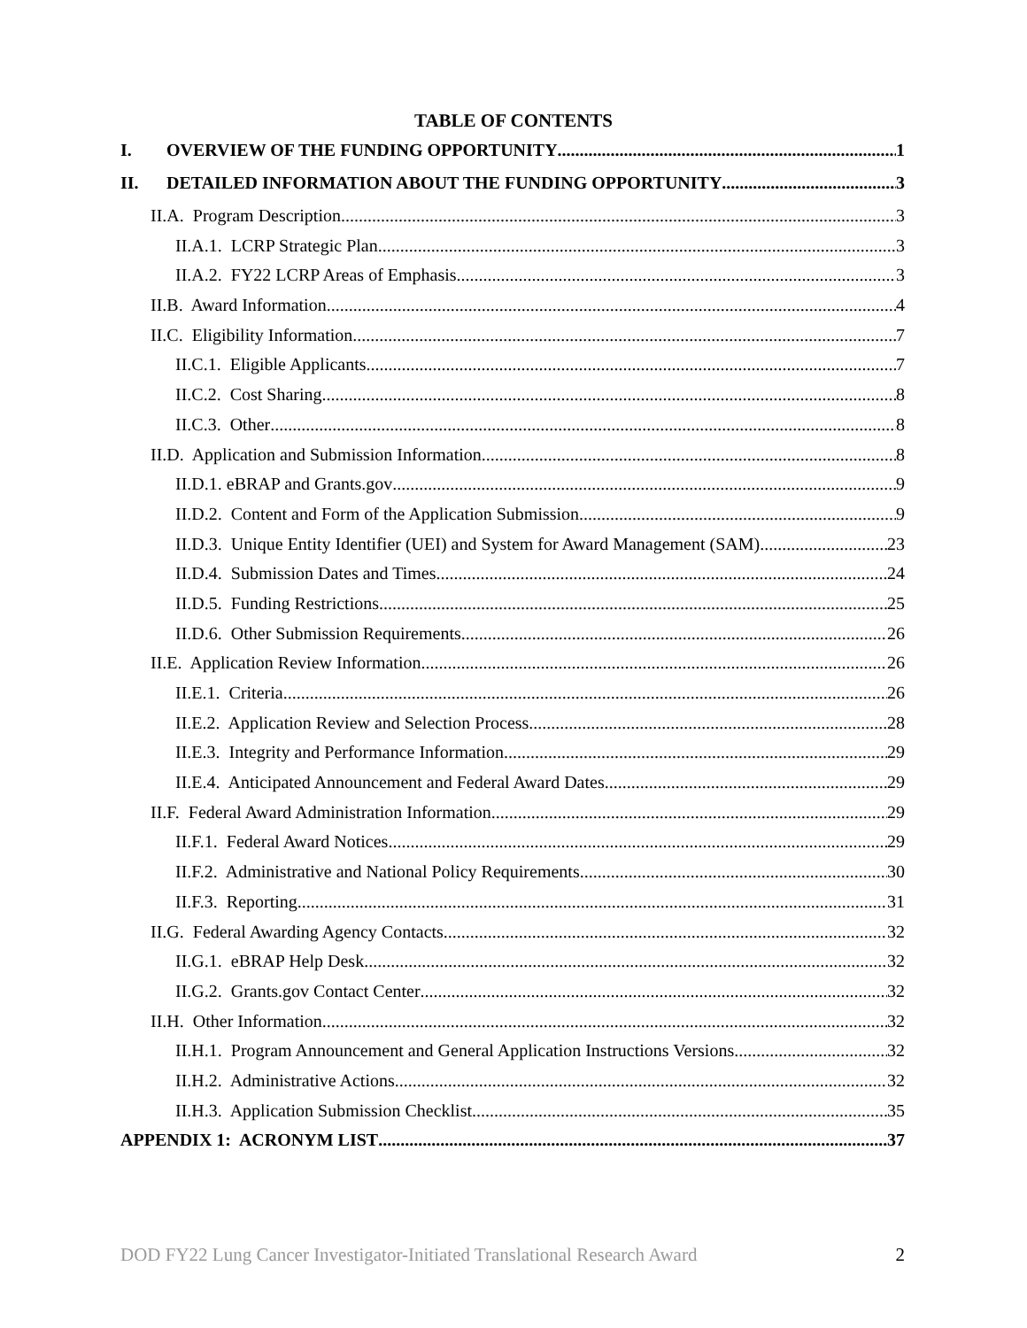TABLE OF CONTENTS
I. OVERVIEW OF THE FUNDING OPPORTUNITY 1
II. DETAILED INFORMATION ABOUT THE FUNDING OPPORTUNITY 3
II.A. Program Description 3
II.A.1. LCRP Strategic Plan 3
II.A.2. FY22 LCRP Areas of Emphasis 3
II.B. Award Information 4
II.C. Eligibility Information 7
II.C.1. Eligible Applicants 7
II.C.2. Cost Sharing 8
II.C.3. Other 8
II.D. Application and Submission Information 8
II.D.1. eBRAP and Grants.gov 9
II.D.2. Content and Form of the Application Submission 9
II.D.3. Unique Entity Identifier (UEI) and System for Award Management (SAM) 23
II.D.4. Submission Dates and Times 24
II.D.5. Funding Restrictions 25
II.D.6. Other Submission Requirements 26
II.E. Application Review Information 26
II.E.1. Criteria 26
II.E.2. Application Review and Selection Process 28
II.E.3. Integrity and Performance Information 29
II.E.4. Anticipated Announcement and Federal Award Dates 29
II.F. Federal Award Administration Information 29
II.F.1. Federal Award Notices 29
II.F.2. Administrative and National Policy Requirements 30
II.F.3. Reporting 31
II.G. Federal Awarding Agency Contacts 32
II.G.1. eBRAP Help Desk 32
II.G.2. Grants.gov Contact Center 32
II.H. Other Information 32
II.H.1. Program Announcement and General Application Instructions Versions 32
II.H.2. Administrative Actions 32
II.H.3. Application Submission Checklist 35
APPENDIX 1: ACRONYM LIST 37
DOD FY22 Lung Cancer Investigator-Initiated Translational Research Award 2